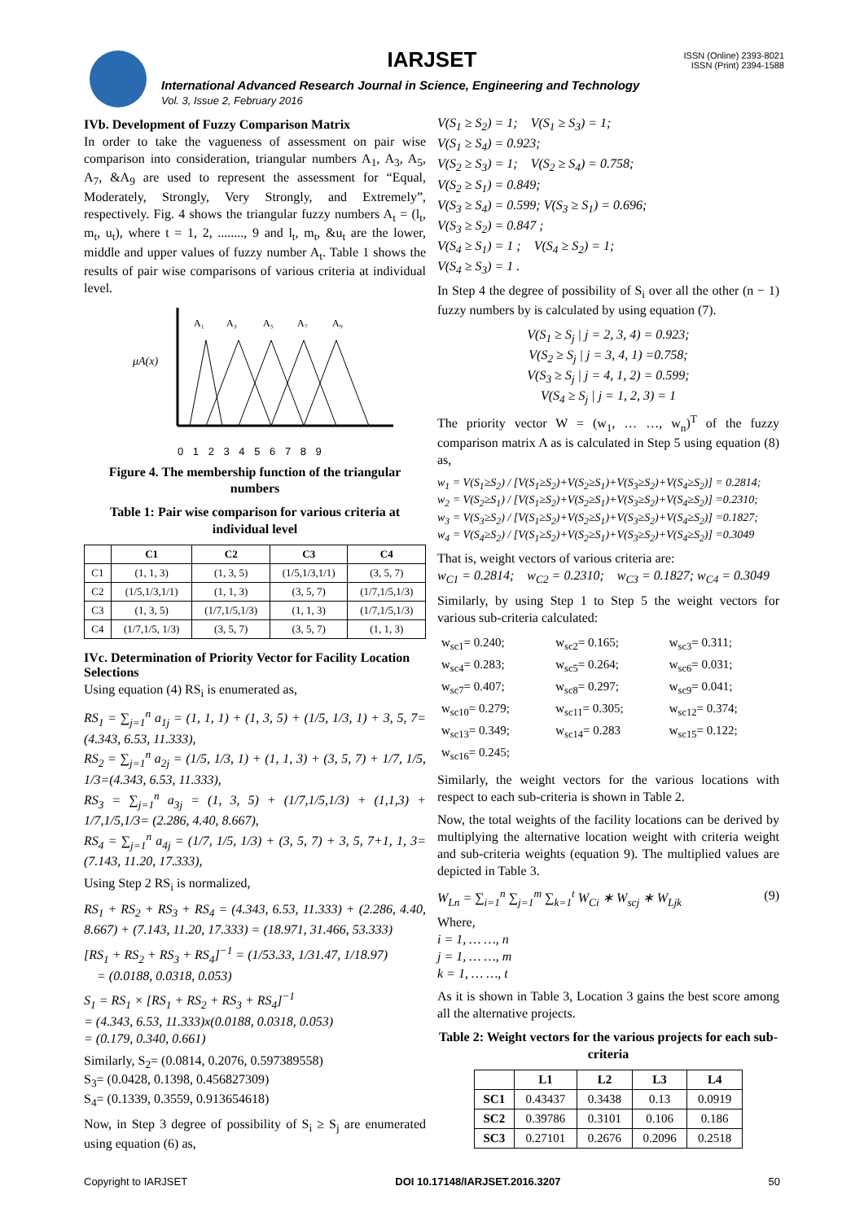IARJSET
ISSN (Online) 2393-8021
ISSN (Print) 2394-1588
International Advanced Research Journal in Science, Engineering and Technology
Vol. 3, Issue 2, February 2016
IVb. Development of Fuzzy Comparison Matrix
In order to take the vagueness of assessment on pair wise comparison into consideration, triangular numbers A<sub>1</sub>, A<sub>3</sub>, A<sub>5</sub>, A<sub>7</sub>, &A<sub>9</sub> are used to represent the assessment for “Equal, Moderately, Strongly, Very Strongly, and Extremely”, respectively. Fig. 4 shows the triangular fuzzy numbers A<sub>t</sub> = (l<sub>t</sub>, m<sub>t</sub>, u<sub>t</sub>), where t = 1, 2, ........, 9 and l<sub>t</sub>, m<sub>t</sub>, &u<sub>t</sub> are the lower, middle and upper values of fuzzy number A<sub>t</sub>. Table 1 shows the results of pair wise comparisons of various criteria at individual level.
A₁
A₃
A₅
A₇
A₉
μA(x)
0 1 2 3 4 5 6 7 8 9
Figure 4. The membership function of the triangular numbers
Table 1: Pair wise comparison for various criteria at individual level
| | C1 | C2 | C3 | C4 |
| --- | --- | --- | --- | --- |
| C1 | (1, 1, 3) | (1, 3, 5) | (1/5,1/3,1/1) | (3, 5, 7) |
| C2 | (1/5,1/3,1/1) | (1, 1, 3) | (3, 5, 7) | (1/7,1/5,1/3) |
| C3 | (1, 3, 5) | (1/7,1/5,1/3) | (1, 1, 3) | (1/7,1/5,1/3) |
| C4 | (1/7,1/5, 1/3) | (3, 5, 7) | (3, 5, 7) | (1, 1, 3) |
IVc. Determination of Priority Vector for Facility Location Selections
Using equation (4) RS<sub>i</sub> is enumerated as,
RS<sub>1</sub> = ∑<sub>j=1</sub><sup>n</sup> a<sub>1j</sub> = (1, 1, 1) + (1, 3, 5) + (1/5, 1/3, 1) + 3, 5, 7=(4.343, 6.53, 11.333),
RS<sub>2</sub> = ∑<sub>j=1</sub><sup>n</sup> a<sub>2j</sub> = (1/5, 1/3, 1) + (1, 1, 3) + (3, 5, 7) + 1/7, 1/5, 1/3=(4.343, 6.53, 11.333),
RS<sub>3</sub> = ∑<sub>j=1</sub><sup>n</sup> a<sub>3j</sub> = (1, 3, 5) + (1/7,1/5,1/3) + (1,1,3) + 1/7,1/5,1/3= (2.286, 4.40, 8.667),
RS<sub>4</sub> = ∑<sub>j=1</sub><sup>n</sup> a<sub>4j</sub> = (1/7, 1/5, 1/3) + (3, 5, 7) + 3, 5, 7+1, 1, 3=(7.143, 11.20, 17.333),
Using Step 2 RS<sub>i</sub> is normalized,
RS<sub>1</sub> + RS<sub>2</sub> + RS<sub>3</sub> + RS<sub>4</sub> = (4.343, 6.53, 11.333) + (2.286, 4.40, 8.667) + (7.143, 11.20, 17.333) = (18.971, 31.466, 53.333)
[RS<sub>1</sub> + RS<sub>2</sub> + RS<sub>3</sub> + RS<sub>4</sub>]<sup>−1</sup> = (1/53.33, 1/31.47, 1/18.97)
= (0.0188, 0.0318, 0.053)
S<sub>1</sub> = RS<sub>1</sub> × [RS<sub>1</sub> + RS<sub>2</sub> + RS<sub>3</sub> + RS<sub>4</sub>]<sup>−1</sup>
= (4.343, 6.53, 11.333)x(0.0188, 0.0318, 0.053)
= (0.179, 0.340, 0.661)
Similarly, S<sub>2</sub>= (0.0814, 0.2076, 0.597389558)
S<sub>3</sub>= (0.0428, 0.1398, 0.456827309)
S<sub>4</sub>= (0.1339, 0.3559, 0.913654618)
Now, in Step 3 degree of possibility of S<sub>i</sub> ≥ S<sub>j</sub> are enumerated using equation (6) as,
V(S<sub>1</sub> ≥ S<sub>2</sub>) = 1; V(S<sub>1</sub> ≥ S<sub>3</sub>) = 1;
V(S<sub>1</sub> ≥ S<sub>4</sub>) = 0.923;
V(S<sub>2</sub> ≥ S<sub>3</sub>) = 1; V(S<sub>2</sub> ≥ S<sub>4</sub>) = 0.758;
V(S<sub>2</sub> ≥ S<sub>1</sub>) = 0.849;
V(S<sub>3</sub> ≥ S<sub>4</sub>) = 0.599; V(S<sub>3</sub> ≥ S<sub>1</sub>) = 0.696;
V(S<sub>3</sub> ≥ S<sub>2</sub>) = 0.847 ;
V(S<sub>4</sub> ≥ S<sub>1</sub>) = 1 ; V(S<sub>4</sub> ≥ S<sub>2</sub>) = 1;
V(S<sub>4</sub> ≥ S<sub>3</sub>) = 1 .
In Step 4 the degree of possibility of S<sub>i</sub> over all the other (n − 1) fuzzy numbers by is calculated by using equation (7).
V(S<sub>1</sub> ≥ S<sub>j</sub> | j = 2, 3, 4) = 0.923;
V(S<sub>2</sub> ≥ S<sub>j</sub> | j = 3, 4, 1) =0.758;
V(S<sub>3</sub> ≥ S<sub>j</sub> | j = 4, 1, 2) = 0.599;
V(S<sub>4</sub> ≥ S<sub>j</sub> | j = 1, 2, 3) = 1
The priority vector W = (w<sub>1</sub>, … …, w<sub>n</sub>)<sup>T</sup> of the fuzzy comparison matrix A as is calculated in Step 5 using equation (8) as,
w<sub>1</sub> = V(S<sub>1</sub>≥S<sub>2</sub>) / [V(S<sub>1</sub>≥S<sub>2</sub>)+V(S<sub>2</sub>≥S<sub>1</sub>)+V(S<sub>3</sub>≥S<sub>2</sub>)+V(S<sub>4</sub>≥S<sub>2</sub>)] = 0.2814;
w<sub>2</sub> = V(S<sub>2</sub>≥S<sub>1</sub>) / [V(S<sub>1</sub>≥S<sub>2</sub>)+V(S<sub>2</sub>≥S<sub>1</sub>)+V(S<sub>3</sub>≥S<sub>2</sub>)+V(S<sub>4</sub>≥S<sub>2</sub>)] =0.2310;
w<sub>3</sub> = V(S<sub>3</sub>≥S<sub>2</sub>) / [V(S<sub>1</sub>≥S<sub>2</sub>)+V(S<sub>2</sub>≥S<sub>1</sub>)+V(S<sub>3</sub>≥S<sub>2</sub>)+V(S<sub>4</sub>≥S<sub>2</sub>)] =0.1827;
w<sub>4</sub> = V(S<sub>4</sub>≥S<sub>2</sub>) / [V(S<sub>1</sub>≥S<sub>2</sub>)+V(S<sub>2</sub>≥S<sub>1</sub>)+V(S<sub>3</sub>≥S<sub>2</sub>)+V(S<sub>4</sub>≥S<sub>2</sub>)] =0.3049
That is, weight vectors of various criteria are:
w<sub>C1</sub> = 0.2814; w<sub>C2</sub> = 0.2310; w<sub>C3</sub> = 0.1827; w<sub>C4</sub> = 0.3049
Similarly, by using Step 1 to Step 5 the weight vectors for various sub-criteria calculated:
| w<sub>sc1</sub>= 0.240; | w<sub>sc2</sub>= 0.165; | w<sub>sc3</sub>= 0.311; |
| w<sub>sc4</sub>= 0.283; | w<sub>sc5</sub>= 0.264; | w<sub>sc6</sub>= 0.031; |
| w<sub>sc7</sub>= 0.407; | w<sub>sc8</sub>= 0.297; | w<sub>sc9</sub>= 0.041; |
| w<sub>sc10</sub>= 0.279; | w<sub>sc11</sub>= 0.305; | w<sub>sc12</sub>= 0.374; |
| w<sub>sc13</sub>= 0.349; | w<sub>sc14</sub>= 0.283 | w<sub>sc15</sub>= 0.122; |
| w<sub>sc16</sub>= 0.245; | | |
Similarly, the weight vectors for the various locations with respect to each sub-criteria is shown in Table 2.
Now, the total weights of the facility locations can be derived by multiplying the alternative location weight with criteria weight and sub-criteria weights (equation 9). The multiplied values are depicted in Table 3.
W<sub>Ln</sub> = ∑<sub>i=1</sub><sup>n</sup> ∑<sub>j=1</sub><sup>m</sup> ∑<sub>k=1</sub><sup>t</sup> W<sub>Ci</sub> ∗ W<sub>scj</sub> ∗ W<sub>Ljk</sub> (9)
Where,
i = 1, … …, n
j = 1, … …, m
k = 1, … …, t
As it is shown in Table 3, Location 3 gains the best score among all the alternative projects.
Table 2: Weight vectors for the various projects for each sub-criteria
| | L1 | L2 | L3 | L4 |
| --- | --- | --- | --- | --- |
| SC1 | 0.43437 | 0.3438 | 0.13 | 0.0919 |
| SC2 | 0.39786 | 0.3101 | 0.106 | 0.186 |
| SC3 | 0.27101 | 0.2676 | 0.2096 | 0.2518 |
Copyright to IARJSET DOI 10.17148/IARJSET.2016.3207 50